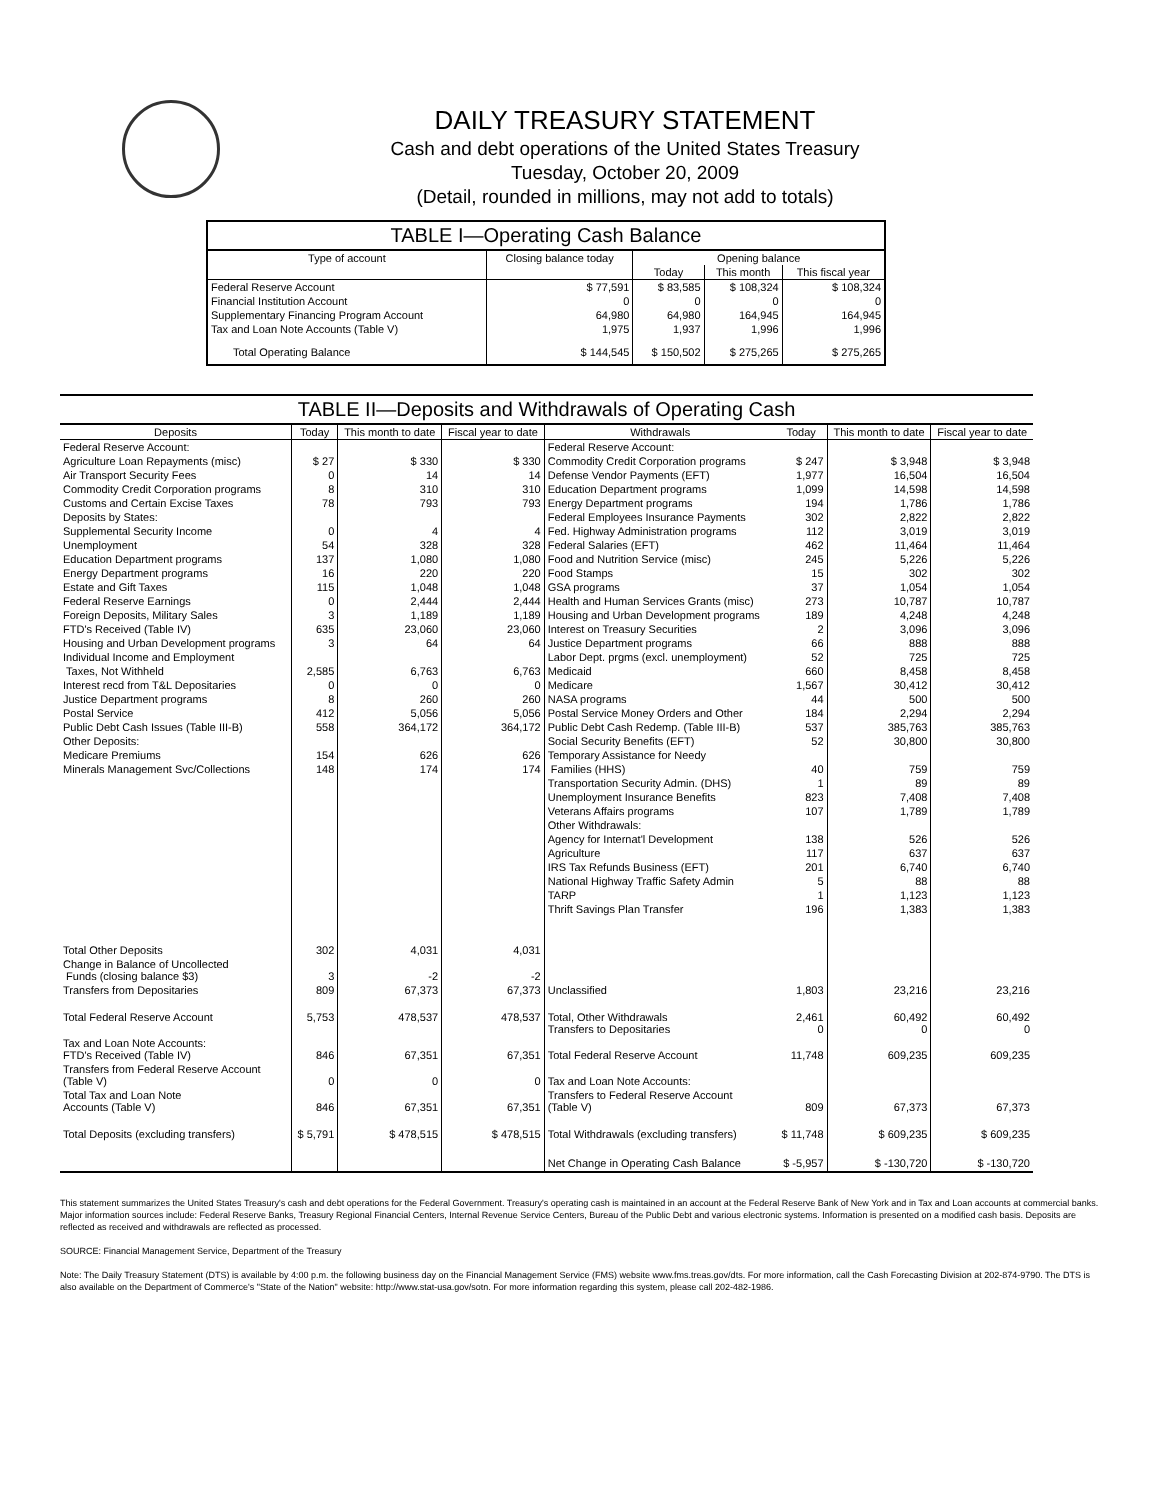DAILY TREASURY STATEMENT
Cash and debt operations of the United States Treasury
Tuesday, October 20, 2009
(Detail, rounded in millions, may not add to totals)
TABLE I—Operating Cash Balance
| Type of account | Closing balance today | Opening balance | | |
| --- | --- | --- | --- | --- |
| | | Today | This month | This fiscal year |
| Federal Reserve Account | $ 77,591 | $ 83,585 | $ 108,324 | $ 108,324 |
| Financial Institution Account | 0 | 0 | 0 | 0 |
| Supplementary Financing Program Account | 64,980 | 64,980 | 164,945 | 164,945 |
| Tax and Loan Note Accounts (Table V) | 1,975 | 1,937 | 1,996 | 1,996 |
| Total Operating Balance | $ 144,545 | $ 150,502 | $ 275,265 | $ 275,265 |
TABLE II—Deposits and Withdrawals of Operating Cash
| Deposits | Today | This month to date | Fiscal year to date | Withdrawals | Today | This month to date | Fiscal year to date |
| --- | --- | --- | --- | --- | --- | --- | --- |
| Federal Reserve Account: | | | | Federal Reserve Account: | | | |
| Agriculture Loan Repayments (misc) | $ 27 | $ 330 | $ 330 | Commodity Credit Corporation programs | $ 247 | $ 3,948 | $ 3,948 |
| Air Transport Security Fees | 0 | 14 | 14 | Defense Vendor Payments (EFT) | 1,977 | 16,504 | 16,504 |
| Commodity Credit Corporation programs | 8 | 310 | 310 | Education Department programs | 1,099 | 14,598 | 14,598 |
| Customs and Certain Excise Taxes | 78 | 793 | 793 | Energy Department programs | 194 | 1,786 | 1,786 |
| Deposits by States: | | | | Federal Employees Insurance Payments | 302 | 2,822 | 2,822 |
| Supplemental Security Income | 0 | 4 | 4 | Fed. Highway Administration programs | 112 | 3,019 | 3,019 |
| Unemployment | 54 | 328 | 328 | Federal Salaries (EFT) | 462 | 11,464 | 11,464 |
| Education Department programs | 137 | 1,080 | 1,080 | Food and Nutrition Service (misc) | 245 | 5,226 | 5,226 |
| Energy Department programs | 16 | 220 | 220 | Food Stamps | 15 | 302 | 302 |
| Estate and Gift Taxes | 115 | 1,048 | 1,048 | GSA programs | 37 | 1,054 | 1,054 |
| Federal Reserve Earnings | 0 | 2,444 | 2,444 | Health and Human Services Grants (misc) | 273 | 10,787 | 10,787 |
| Foreign Deposits, Military Sales | 3 | 1,189 | 1,189 | Housing and Urban Development programs | 189 | 4,248 | 4,248 |
| FTD's Received (Table IV) | 635 | 23,060 | 23,060 | Interest on Treasury Securities | 2 | 3,096 | 3,096 |
| Housing and Urban Development programs | 3 | 64 | 64 | Justice Department programs | 66 | 888 | 888 |
| Individual Income and Employment | | | | Labor Dept. prgms (excl. unemployment) | 52 | 725 | 725 |
| Taxes, Not Withheld | 2,585 | 6,763 | 6,763 | Medicaid | 660 | 8,458 | 8,458 |
| Interest recd from T&L Depositaries | 0 | 0 | 0 | Medicare | 1,567 | 30,412 | 30,412 |
| Justice Department programs | 8 | 260 | 260 | NASA programs | 44 | 500 | 500 |
| Postal Service | 412 | 5,056 | 5,056 | Postal Service Money Orders and Other | 184 | 2,294 | 2,294 |
| Public Debt Cash Issues (Table III-B) | 558 | 364,172 | 364,172 | Public Debt Cash Redemp. (Table III-B) | 537 | 385,763 | 385,763 |
| Other Deposits: | | | | Social Security Benefits (EFT) | 52 | 30,800 | 30,800 |
| Medicare Premiums | 154 | 626 | 626 | Temporary Assistance for Needy | | | |
| Minerals Management Svc/Collections | 148 | 174 | 174 | Families (HHS) | 40 | 759 | 759 |
| | | | | Transportation Security Admin. (DHS) | 1 | 89 | 89 |
| | | | | Unemployment Insurance Benefits | 823 | 7,408 | 7,408 |
| | | | | Veterans Affairs programs | 107 | 1,789 | 1,789 |
| | | | | Other Withdrawals: | | | |
| | | | | Agency for Internat'l Development | 138 | 526 | 526 |
| | | | | Agriculture | 117 | 637 | 637 |
| | | | | IRS Tax Refunds Business (EFT) | 201 | 6,740 | 6,740 |
| | | | | National Highway Traffic Safety Admin | 5 | 88 | 88 |
| | | | | TARP | 1 | 1,123 | 1,123 |
| | | | | Thrift Savings Plan Transfer | 196 | 1,383 | 1,383 |
| Total Other Deposits | 302 | 4,031 | 4,031 | | | | |
| Change in Balance of Uncollected Funds (closing balance $3) | 3 | -2 | -2 | | | | |
| Transfers from Depositaries | 809 | 67,373 | 67,373 | Unclassified | 1,803 | 23,216 | 23,216 |
| Total Federal Reserve Account | 5,753 | 478,537 | 478,537 | Total, Other Withdrawals Transfers to Depositaries | 2,461 0 | 60,492 0 | 60,492 0 |
| Tax and Loan Note Accounts: FTD's Received (Table IV) | 846 | 67,351 | 67,351 | Total Federal Reserve Account | 11,748 | 609,235 | 609,235 |
| Transfers from Federal Reserve Account (Table V) | 0 | 0 | 0 | Tax and Loan Note Accounts: | | | |
| Total Tax and Loan Note Accounts (Table V) | 846 | 67,351 | 67,351 | Transfers to Federal Reserve Account (Table V) | 809 | 67,373 | 67,373 |
| Total Deposits (excluding transfers) | $ 5,791 | $ 478,515 | $ 478,515 | Total Withdrawals (excluding transfers) | $ 11,748 | $ 609,235 | $ 609,235 |
| | | | | Net Change in Operating Cash Balance | $ -5,957 | $ -130,720 | $ -130,720 |
This statement summarizes the United States Treasury's cash and debt operations for the Federal Government. Treasury's operating cash is maintained in an account at the Federal Reserve Bank of New York and in Tax and Loan accounts at commercial banks. Major information sources include: Federal Reserve Banks, Treasury Regional Financial Centers, Internal Revenue Service Centers, Bureau of the Public Debt and various electronic systems. Information is presented on a modified cash basis. Deposits are reflected as received and withdrawals are reflected as processed.
SOURCE: Financial Management Service, Department of the Treasury
Note: The Daily Treasury Statement (DTS) is available by 4:00 p.m. the following business day on the Financial Management Service (FMS) website www.fms.treas.gov/dts. For more information, call the Cash Forecasting Division at 202-874-9790. The DTS is also available on the Department of Commerce's "State of the Nation" website: http://www.stat-usa.gov/sotn. For more information regarding this system, please call 202-482-1986.